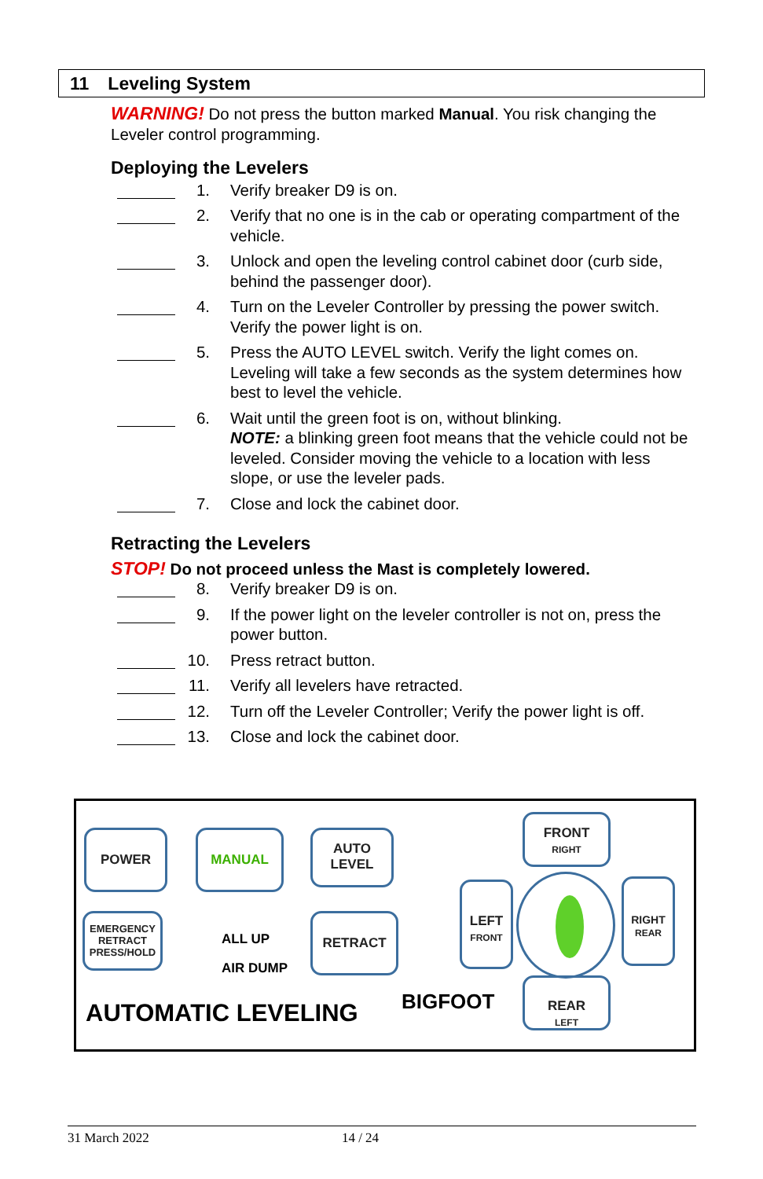11 Leveling System
WARNING! Do not press the button marked Manual. You risk changing the Leveler control programming.
Deploying the Levelers
1. Verify breaker D9 is on.
2. Verify that no one is in the cab or operating compartment of the vehicle.
3. Unlock and open the leveling control cabinet door (curb side, behind the passenger door).
4. Turn on the Leveler Controller by pressing the power switch. Verify the power light is on.
5. Press the AUTO LEVEL switch. Verify the light comes on. Leveling will take a few seconds as the system determines how best to level the vehicle.
6. Wait until the green foot is on, without blinking.
NOTE: a blinking green foot means that the vehicle could not be leveled. Consider moving the vehicle to a location with less slope, or use the leveler pads.
7. Close and lock the cabinet door.
Retracting the Levelers
STOP! Do not proceed unless the Mast is completely lowered.
8. Verify breaker D9 is on.
9. If the power light on the leveler controller is not on, press the power button.
10. Press retract button.
11. Verify all levelers have retracted.
12. Turn off the Leveler Controller; Verify the power light is off.
13. Close and lock the cabinet door.
POWER MANUAL
AUTO
LEVEL
EMERGENCY
RETRACT
PRESS/HOLD
ALL UP
AIR DUMP
RETRACT
AUTOMATIC LEVELING BIGFOOT
FRONT
RIGHT
LEFT
FRONT
RIGHT
REAR
REAR
LEFT
31 March 2022 14 / 24